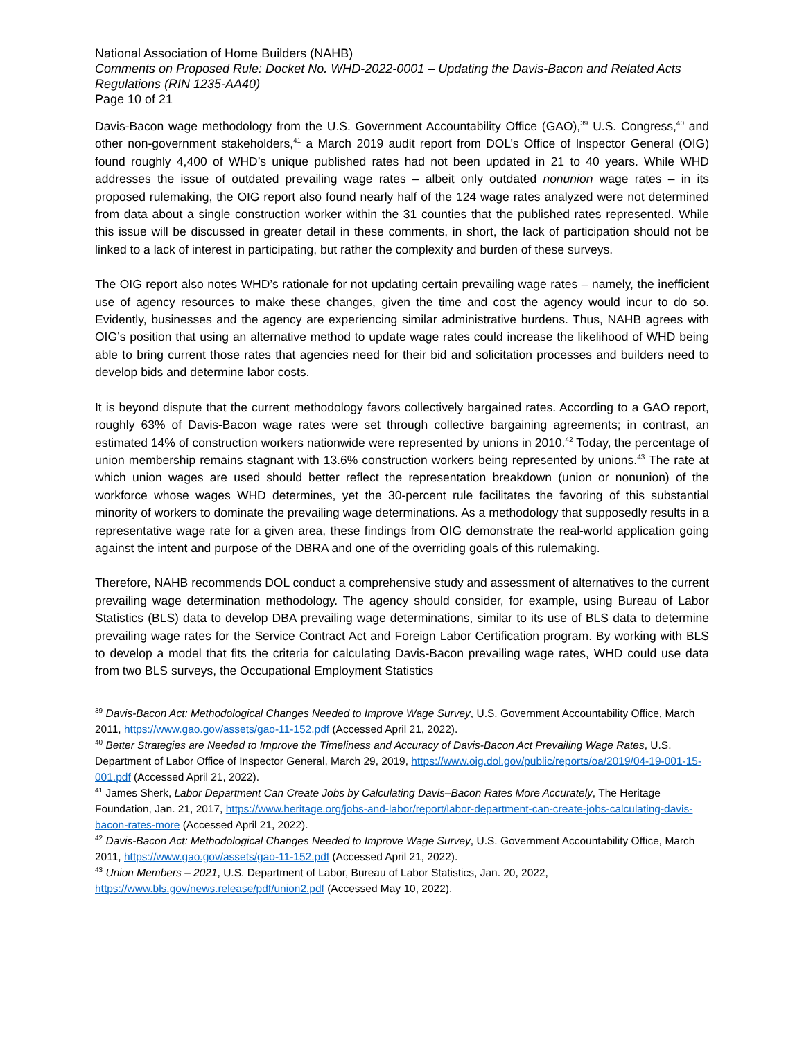National Association of Home Builders (NAHB)
Comments on Proposed Rule: Docket No. WHD-2022-0001 – Updating the Davis-Bacon and Related Acts Regulations (RIN 1235-AA40)
Page 10 of 21
Davis-Bacon wage methodology from the U.S. Government Accountability Office (GAO),<sup>39</sup> U.S. Congress,<sup>40</sup> and other non-government stakeholders,<sup>41</sup> a March 2019 audit report from DOL’s Office of Inspector General (OIG) found roughly 4,400 of WHD’s unique published rates had not been updated in 21 to 40 years. While WHD addresses the issue of outdated prevailing wage rates – albeit only outdated nonunion wage rates – in its proposed rulemaking, the OIG report also found nearly half of the 124 wage rates analyzed were not determined from data about a single construction worker within the 31 counties that the published rates represented. While this issue will be discussed in greater detail in these comments, in short, the lack of participation should not be linked to a lack of interest in participating, but rather the complexity and burden of these surveys.
The OIG report also notes WHD’s rationale for not updating certain prevailing wage rates – namely, the inefficient use of agency resources to make these changes, given the time and cost the agency would incur to do so. Evidently, businesses and the agency are experiencing similar administrative burdens. Thus, NAHB agrees with OIG’s position that using an alternative method to update wage rates could increase the likelihood of WHD being able to bring current those rates that agencies need for their bid and solicitation processes and builders need to develop bids and determine labor costs.
It is beyond dispute that the current methodology favors collectively bargained rates. According to a GAO report, roughly 63% of Davis-Bacon wage rates were set through collective bargaining agreements; in contrast, an estimated 14% of construction workers nationwide were represented by unions in 2010.<sup>42</sup> Today, the percentage of union membership remains stagnant with 13.6% construction workers being represented by unions.<sup>43</sup> The rate at which union wages are used should better reflect the representation breakdown (union or nonunion) of the workforce whose wages WHD determines, yet the 30-percent rule facilitates the favoring of this substantial minority of workers to dominate the prevailing wage determinations. As a methodology that supposedly results in a representative wage rate for a given area, these findings from OIG demonstrate the real-world application going against the intent and purpose of the DBRA and one of the overriding goals of this rulemaking.
Therefore, NAHB recommends DOL conduct a comprehensive study and assessment of alternatives to the current prevailing wage determination methodology. The agency should consider, for example, using Bureau of Labor Statistics (BLS) data to develop DBA prevailing wage determinations, similar to its use of BLS data to determine prevailing wage rates for the Service Contract Act and Foreign Labor Certification program. By working with BLS to develop a model that fits the criteria for calculating Davis-Bacon prevailing wage rates, WHD could use data from two BLS surveys, the Occupational Employment Statistics
<sup>39</sup> Davis-Bacon Act: Methodological Changes Needed to Improve Wage Survey, U.S. Government Accountability Office, March 2011, https://www.gao.gov/assets/gao-11-152.pdf (Accessed April 21, 2022).
<sup>40</sup> Better Strategies are Needed to Improve the Timeliness and Accuracy of Davis-Bacon Act Prevailing Wage Rates, U.S. Department of Labor Office of Inspector General, March 29, 2019, https://www.oig.dol.gov/public/reports/oa/2019/04-19-001-15-001.pdf (Accessed April 21, 2022).
<sup>41</sup> James Sherk, Labor Department Can Create Jobs by Calculating Davis–Bacon Rates More Accurately, The Heritage Foundation, Jan. 21, 2017, https://www.heritage.org/jobs-and-labor/report/labor-department-can-create-jobs-calculating-davis-bacon-rates-more (Accessed April 21, 2022).
<sup>42</sup> Davis-Bacon Act: Methodological Changes Needed to Improve Wage Survey, U.S. Government Accountability Office, March 2011, https://www.gao.gov/assets/gao-11-152.pdf (Accessed April 21, 2022).
<sup>43</sup> Union Members – 2021, U.S. Department of Labor, Bureau of Labor Statistics, Jan. 20, 2022, https://www.bls.gov/news.release/pdf/union2.pdf (Accessed May 10, 2022).